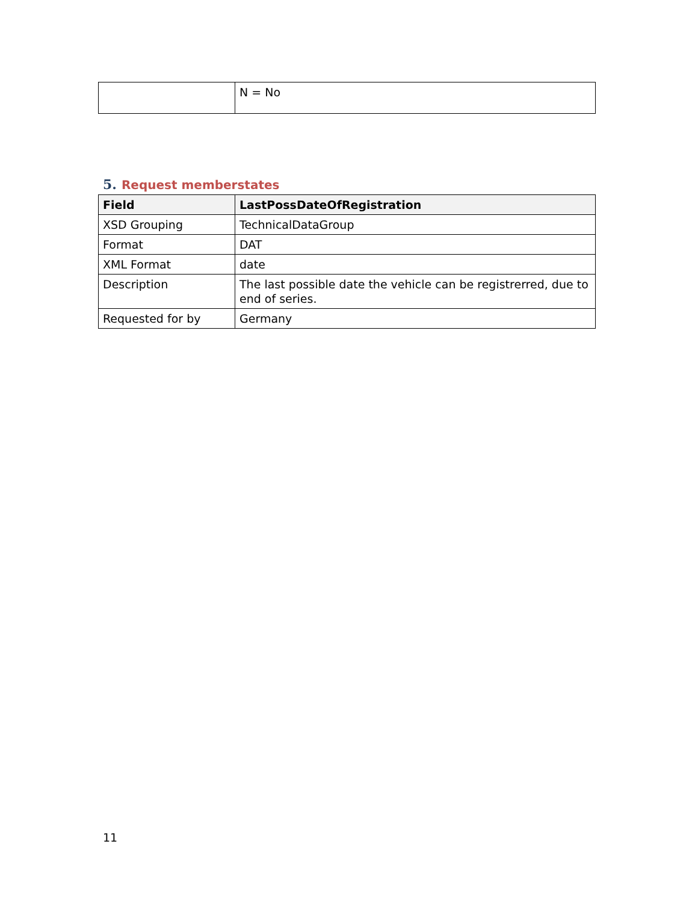| | N = No |
5. Request memberstates
| Field | LastPossDateOfRegistration |
| --- | --- |
| XSD Grouping | TechnicalDataGroup |
| Format | DAT |
| XML Format | date |
| Description | The last possible date the vehicle can be registrerred, due to end of series. |
| Requested for by | Germany |
11